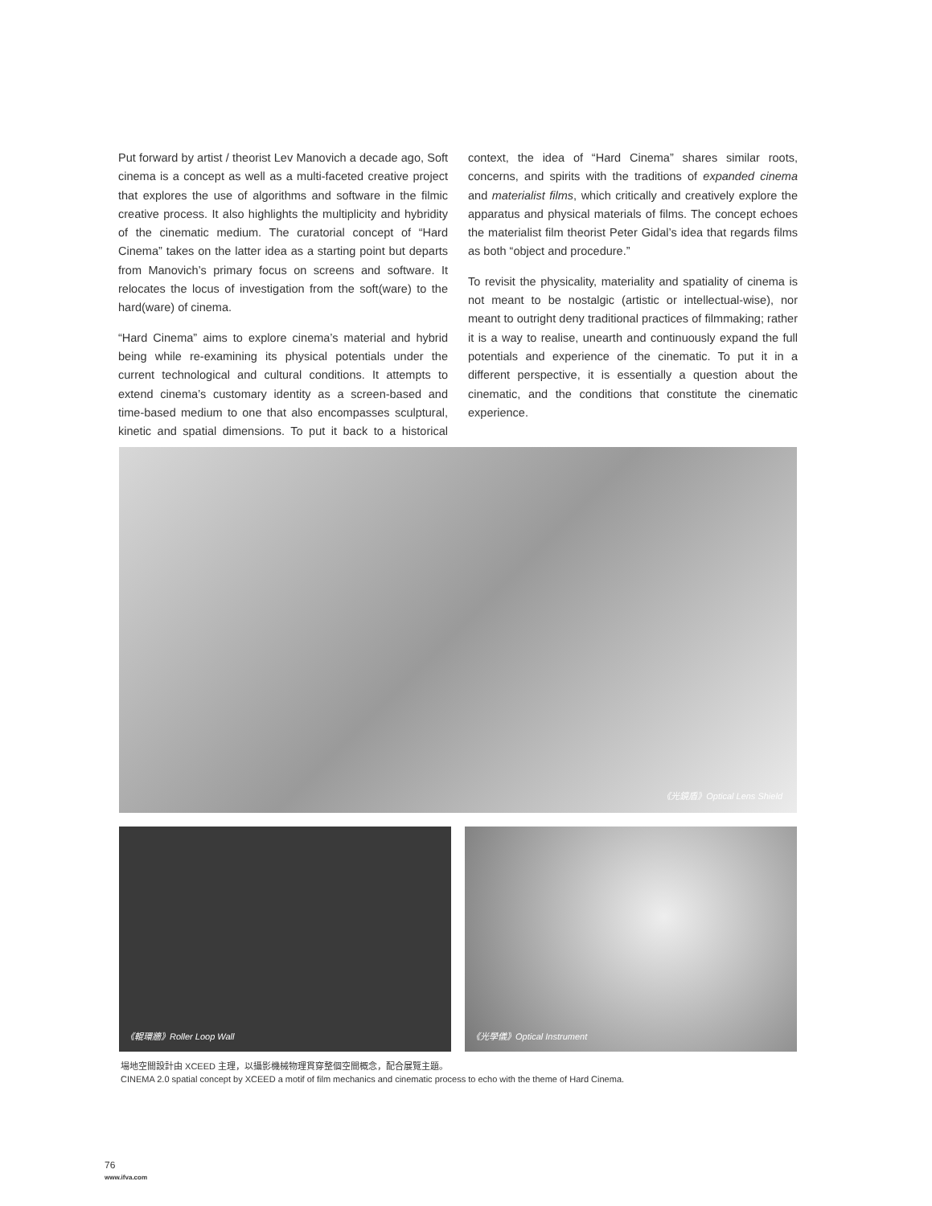Put forward by artist / theorist Lev Manovich a decade ago, Soft cinema is a concept as well as a multi-faceted creative project that explores the use of algorithms and software in the filmic creative process. It also highlights the multiplicity and hybridity of the cinematic medium. The curatorial concept of “Hard Cinema” takes on the latter idea as a starting point but departs from Manovich’s primary focus on screens and software. It relocates the locus of investigation from the soft(ware) to the hard(ware) of cinema.
“Hard Cinema” aims to explore cinema’s material and hybrid being while re-examining its physical potentials under the current technological and cultural conditions. It attempts to extend cinema’s customary identity as a screen-based and time-based medium to one that also encompasses sculptural, kinetic and spatial dimensions. To put it back to a historical context, the idea of “Hard Cinema” shares similar roots, concerns, and spirits with the traditions of expanded cinema and materialist films, which critically and creatively explore the apparatus and physical materials of films. The concept echoes the materialist film theorist Peter Gidal’s idea that regards films as both “object and procedure.”
To revisit the physicality, materiality and spatiality of cinema is not meant to be nostalgic (artistic or intellectual-wise), nor meant to outright deny traditional practices of filmmaking; rather it is a way to realise, unearth and continuously expand the full potentials and experience of the cinematic. To put it in a different perspective, it is essentially a question about the cinematic, and the conditions that constitute the cinematic experience.
《光鏡盾》Optical Lens Shield
《輥環牆》Roller Loop Wall 《光學儀》Optical Instrument
場地空間設計由 XCEED 主理，以攝影機械物理貫穿整個空間概念，配合展覽主題。
CINEMA 2.0 spatial concept by XCEED a motif of film mechanics and cinematic process to echo with the theme of Hard Cinema.
76
www.ifva.com